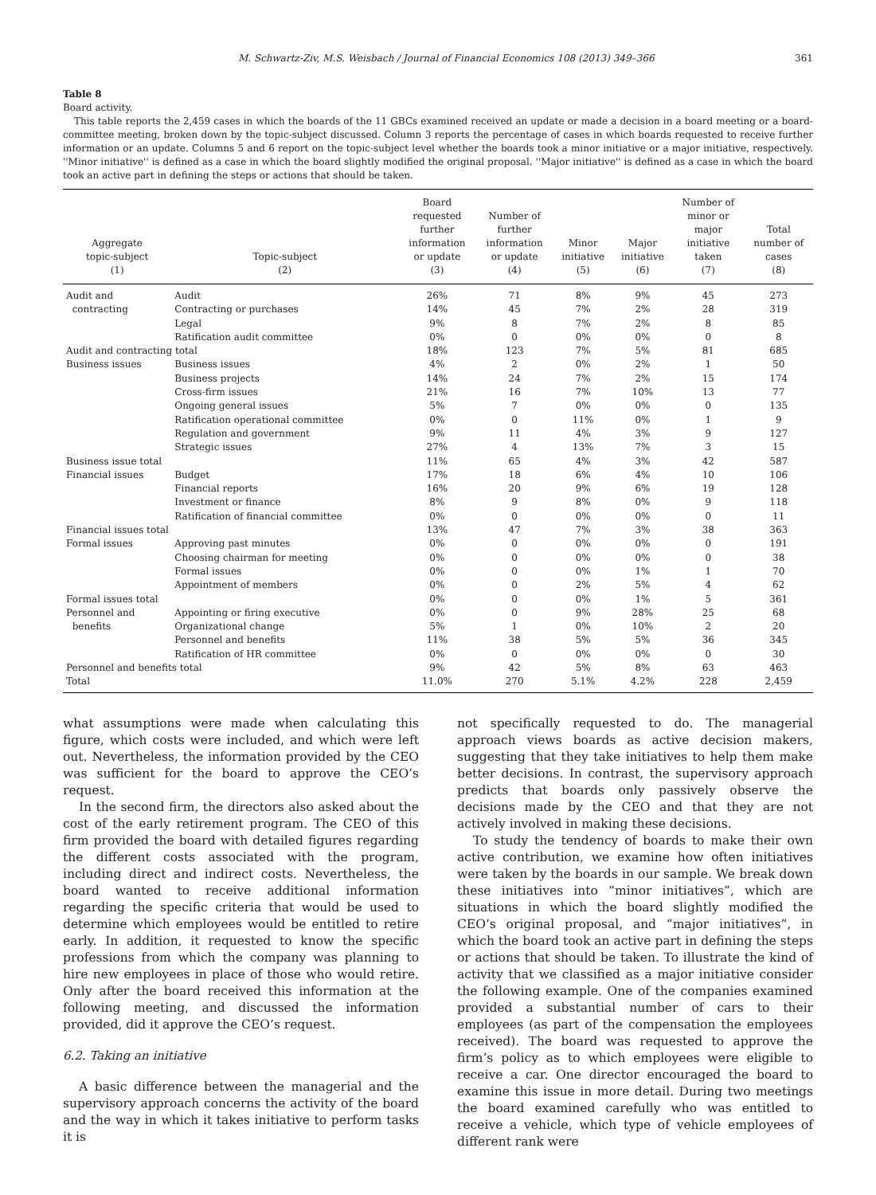M. Schwartz-Ziv, M.S. Weisbach / Journal of Financial Economics 108 (2013) 349–366 361
Table 8
Board activity.
This table reports the 2,459 cases in which the boards of the 11 GBCs examined received an update or made a decision in a board meeting or a board-committee meeting, broken down by the topic-subject discussed. Column 3 reports the percentage of cases in which boards requested to receive further information or an update. Columns 5 and 6 report on the topic-subject level whether the boards took a minor initiative or a major initiative, respectively. ''Minor initiative'' is defined as a case in which the board slightly modified the original proposal. ''Major initiative'' is defined as a case in which the board took an active part in defining the steps or actions that should be taken.
| Aggregate topic-subject (1) | Topic-subject (2) | Board requested further information or update (3) | Number of further information or update (4) | Minor initiative (5) | Major initiative (6) | Number of minor or major initiative taken (7) | Total number of cases (8) |
| --- | --- | --- | --- | --- | --- | --- | --- |
| Audit and | Audit | 26% | 71 | 8% | 9% | 45 | 273 |
| contracting | Contracting or purchases | 14% | 45 | 7% | 2% | 28 | 319 |
| | Legal | 9% | 8 | 7% | 2% | 8 | 85 |
| | Ratification audit committee | 0% | 0 | 0% | 0% | 0 | 8 |
| Audit and contracting total | | 18% | 123 | 7% | 5% | 81 | 685 |
| Business issues | Business issues | 4% | 2 | 0% | 2% | 1 | 50 |
| | Business projects | 14% | 24 | 7% | 2% | 15 | 174 |
| | Cross-firm issues | 21% | 16 | 7% | 10% | 13 | 77 |
| | Ongoing general issues | 5% | 7 | 0% | 0% | 0 | 135 |
| | Ratification operational committee | 0% | 0 | 11% | 0% | 1 | 9 |
| | Regulation and government | 9% | 11 | 4% | 3% | 9 | 127 |
| | Strategic issues | 27% | 4 | 13% | 7% | 3 | 15 |
| Business issue total | | 11% | 65 | 4% | 3% | 42 | 587 |
| Financial issues | Budget | 17% | 18 | 6% | 4% | 10 | 106 |
| | Financial reports | 16% | 20 | 9% | 6% | 19 | 128 |
| | Investment or finance | 8% | 9 | 8% | 0% | 9 | 118 |
| | Ratification of financial committee | 0% | 0 | 0% | 0% | 0 | 11 |
| Financial issues total | | 13% | 47 | 7% | 3% | 38 | 363 |
| Formal issues | Approving past minutes | 0% | 0 | 0% | 0% | 0 | 191 |
| | Choosing chairman for meeting | 0% | 0 | 0% | 0% | 0 | 38 |
| | Formal issues | 0% | 0 | 0% | 1% | 1 | 70 |
| | Appointment of members | 0% | 0 | 2% | 5% | 4 | 62 |
| Formal issues total | | 0% | 0 | 0% | 1% | 5 | 361 |
| Personnel and | Appointing or firing executive | 0% | 0 | 9% | 28% | 25 | 68 |
| benefits | Organizational change | 5% | 1 | 0% | 10% | 2 | 20 |
| | Personnel and benefits | 11% | 38 | 5% | 5% | 36 | 345 |
| | Ratification of HR committee | 0% | 0 | 0% | 0% | 0 | 30 |
| Personnel and benefits total | | 9% | 42 | 5% | 8% | 63 | 463 |
| Total | | 11.0% | 270 | 5.1% | 4.2% | 228 | 2,459 |
what assumptions were made when calculating this figure, which costs were included, and which were left out. Nevertheless, the information provided by the CEO was sufficient for the board to approve the CEO’s request.
In the second firm, the directors also asked about the cost of the early retirement program. The CEO of this firm provided the board with detailed figures regarding the different costs associated with the program, including direct and indirect costs. Nevertheless, the board wanted to receive additional information regarding the specific criteria that would be used to determine which employees would be entitled to retire early. In addition, it requested to know the specific professions from which the company was planning to hire new employees in place of those who would retire. Only after the board received this information at the following meeting, and discussed the information provided, did it approve the CEO’s request.
6.2. Taking an initiative
A basic difference between the managerial and the supervisory approach concerns the activity of the board and the way in which it takes initiative to perform tasks it is
not specifically requested to do. The managerial approach views boards as active decision makers, suggesting that they take initiatives to help them make better decisions. In contrast, the supervisory approach predicts that boards only passively observe the decisions made by the CEO and that they are not actively involved in making these decisions.
To study the tendency of boards to make their own active contribution, we examine how often initiatives were taken by the boards in our sample. We break down these initiatives into “minor initiatives”, which are situations in which the board slightly modified the CEO’s original proposal, and “major initiatives”, in which the board took an active part in defining the steps or actions that should be taken. To illustrate the kind of activity that we classified as a major initiative consider the following example. One of the companies examined provided a substantial number of cars to their employees (as part of the compensation the employees received). The board was requested to approve the firm’s policy as to which employees were eligible to receive a car. One director encouraged the board to examine this issue in more detail. During two meetings the board examined carefully who was entitled to receive a vehicle, which type of vehicle employees of different rank were